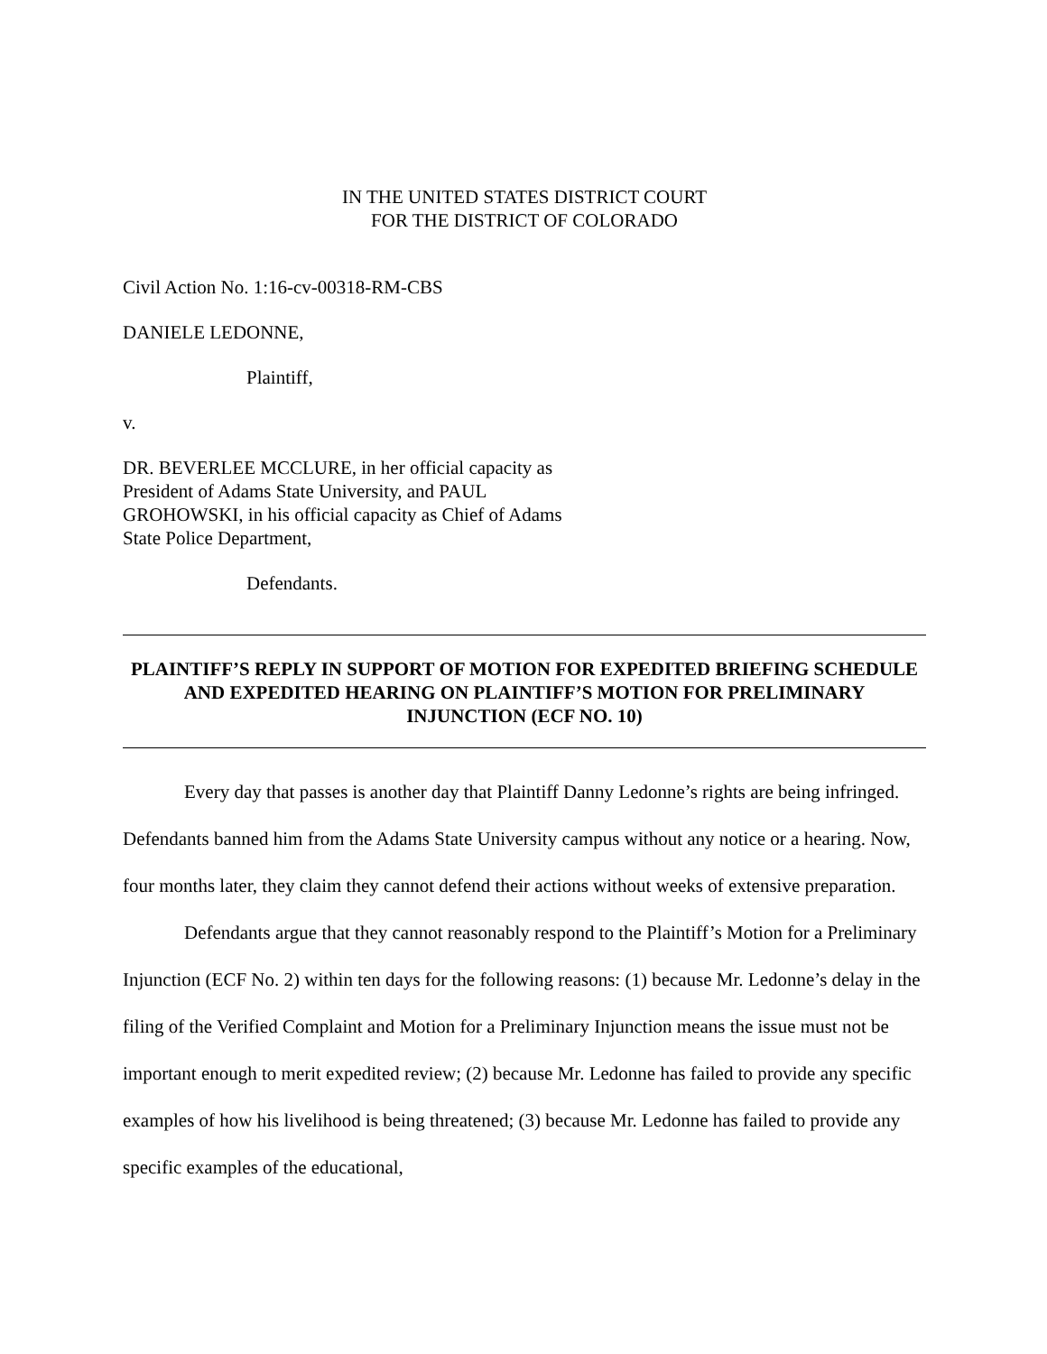IN THE UNITED STATES DISTRICT COURT
FOR THE DISTRICT OF COLORADO
Civil Action No. 1:16-cv-00318-RM-CBS
DANIELE LEDONNE,
Plaintiff,
v.
DR. BEVERLEE MCCLURE, in her official capacity as
President of Adams State University, and PAUL
GROHOWSKI, in his official capacity as Chief of Adams
State Police Department,
Defendants.
PLAINTIFF’S REPLY IN SUPPORT OF MOTION FOR EXPEDITED BRIEFING SCHEDULE AND EXPEDITED HEARING ON PLAINTIFF’S MOTION FOR PRELIMINARY INJUNCTION (ECF NO. 10)
Every day that passes is another day that Plaintiff Danny Ledonne’s rights are being infringed. Defendants banned him from the Adams State University campus without any notice or a hearing. Now, four months later, they claim they cannot defend their actions without weeks of extensive preparation.
Defendants argue that they cannot reasonably respond to the Plaintiff’s Motion for a Preliminary Injunction (ECF No. 2) within ten days for the following reasons: (1) because Mr. Ledonne’s delay in the filing of the Verified Complaint and Motion for a Preliminary Injunction means the issue must not be important enough to merit expedited review; (2) because Mr. Ledonne has failed to provide any specific examples of how his livelihood is being threatened; (3) because Mr. Ledonne has failed to provide any specific examples of the educational,